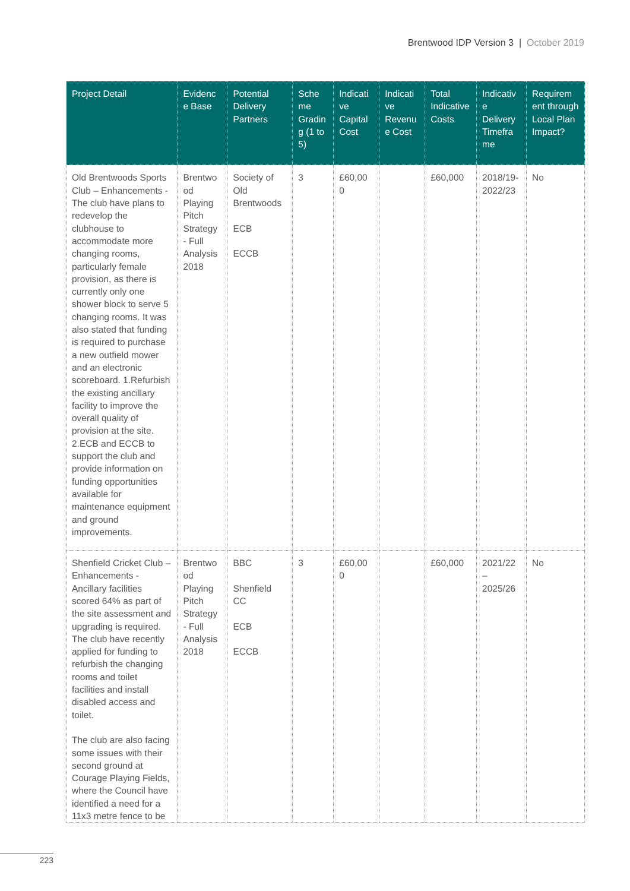Brentwood IDP Version 3 | October 2019
| Project Detail | Evidenc e Base | Potential Delivery Partners | Sche me Gradin g (1 to 5) | Indicati ve Capital Cost | Indicati ve Revenu e Cost | Total Indicative Costs | Indicativ e Delivery Timefra me | Requirem ent through Local Plan Impact? |
| --- | --- | --- | --- | --- | --- | --- | --- | --- |
| Old Brentwoods Sports Club – Enhancements - The club have plans to redevelop the clubhouse to accommodate more changing rooms, particularly female provision, as there is currently only one shower block to serve 5 changing rooms. It was also stated that funding is required to purchase a new outfield mower and an electronic scoreboard. 1.Refurbish the existing ancillary facility to improve the overall quality of provision at the site. 2.ECB and ECCB to support the club and provide information on funding opportunities available for maintenance equipment and ground improvements. | Brentwo od Playing Pitch Strategy - Full Analysis 2018 | Society of Old Brentwoods ECB ECCB | 3 | £60,00 0 | | £60,000 | 2018/19- 2022/23 | No |
| Shenfield Cricket Club – Enhancements - Ancillary facilities scored 64% as part of the site assessment and upgrading is required. The club have recently applied for funding to refurbish the changing rooms and toilet facilities and install disabled access and toilet. The club are also facing some issues with their second ground at Courage Playing Fields, where the Council have identified a need for a 11x3 metre fence to be | Brentwo od Playing Pitch Strategy - Full Analysis 2018 | BBC Shenfield CC ECB ECCB | 3 | £60,00 0 | | £60,000 | 2021/22 – 2025/26 | No |
223